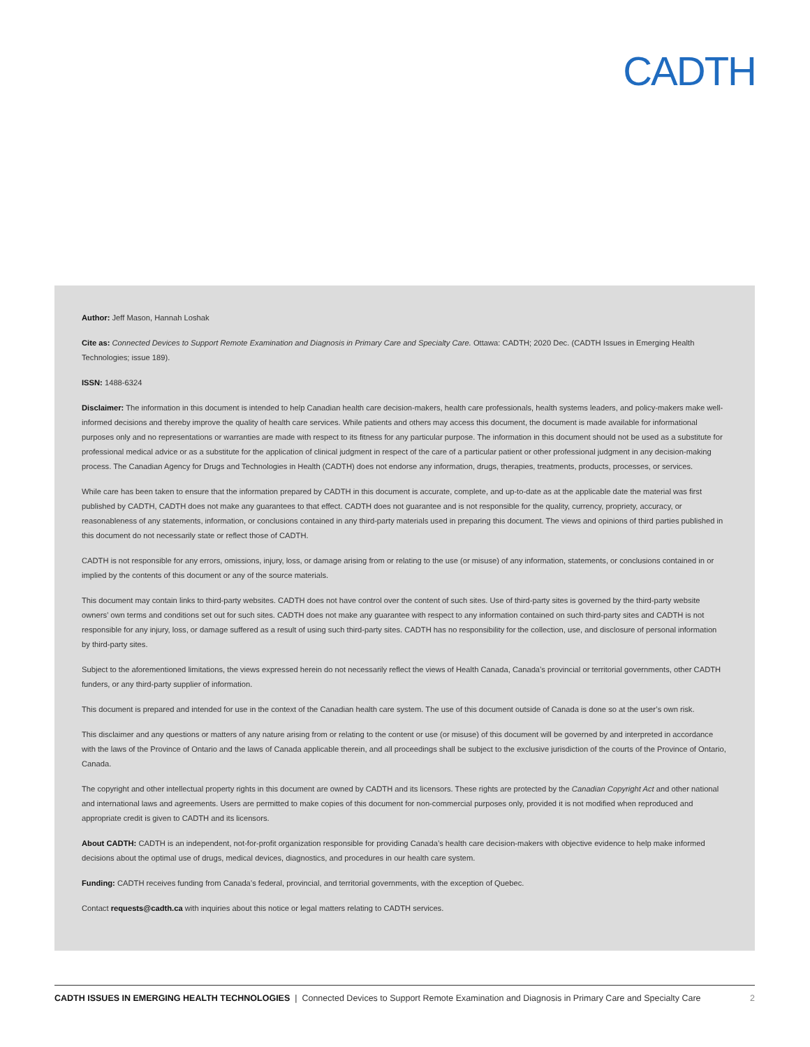CADTH
Author: Jeff Mason, Hannah Loshak
Cite as: Connected Devices to Support Remote Examination and Diagnosis in Primary Care and Specialty Care. Ottawa: CADTH; 2020 Dec. (CADTH Issues in Emerging Health Technologies; issue 189).
ISSN: 1488-6324
Disclaimer: The information in this document is intended to help Canadian health care decision-makers, health care professionals, health systems leaders, and policy-makers make well-informed decisions and thereby improve the quality of health care services. While patients and others may access this document, the document is made available for informational purposes only and no representations or warranties are made with respect to its fitness for any particular purpose. The information in this document should not be used as a substitute for professional medical advice or as a substitute for the application of clinical judgment in respect of the care of a particular patient or other professional judgment in any decision-making process. The Canadian Agency for Drugs and Technologies in Health (CADTH) does not endorse any information, drugs, therapies, treatments, products, processes, or services.
While care has been taken to ensure that the information prepared by CADTH in this document is accurate, complete, and up-to-date as at the applicable date the material was first published by CADTH, CADTH does not make any guarantees to that effect. CADTH does not guarantee and is not responsible for the quality, currency, propriety, accuracy, or reasonableness of any statements, information, or conclusions contained in any third-party materials used in preparing this document. The views and opinions of third parties published in this document do not necessarily state or reflect those of CADTH.
CADTH is not responsible for any errors, omissions, injury, loss, or damage arising from or relating to the use (or misuse) of any information, statements, or conclusions contained in or implied by the contents of this document or any of the source materials.
This document may contain links to third-party websites. CADTH does not have control over the content of such sites. Use of third-party sites is governed by the third-party website owners’ own terms and conditions set out for such sites. CADTH does not make any guarantee with respect to any information contained on such third-party sites and CADTH is not responsible for any injury, loss, or damage suffered as a result of using such third-party sites. CADTH has no responsibility for the collection, use, and disclosure of personal information by third-party sites.
Subject to the aforementioned limitations, the views expressed herein do not necessarily reflect the views of Health Canada, Canada’s provincial or territorial governments, other CADTH funders, or any third-party supplier of information.
This document is prepared and intended for use in the context of the Canadian health care system. The use of this document outside of Canada is done so at the user’s own risk.
This disclaimer and any questions or matters of any nature arising from or relating to the content or use (or misuse) of this document will be governed by and interpreted in accordance with the laws of the Province of Ontario and the laws of Canada applicable therein, and all proceedings shall be subject to the exclusive jurisdiction of the courts of the Province of Ontario, Canada.
The copyright and other intellectual property rights in this document are owned by CADTH and its licensors. These rights are protected by the Canadian Copyright Act and other national and international laws and agreements. Users are permitted to make copies of this document for non-commercial purposes only, provided it is not modified when reproduced and appropriate credit is given to CADTH and its licensors.
About CADTH: CADTH is an independent, not-for-profit organization responsible for providing Canada’s health care decision-makers with objective evidence to help make informed decisions about the optimal use of drugs, medical devices, diagnostics, and procedures in our health care system.
Funding: CADTH receives funding from Canada’s federal, provincial, and territorial governments, with the exception of Quebec.
Contact requests@cadth.ca with inquiries about this notice or legal matters relating to CADTH services.
CADTH ISSUES IN EMERGING HEALTH TECHNOLOGIES | Connected Devices to Support Remote Examination and Diagnosis in Primary Care and Specialty Care 2